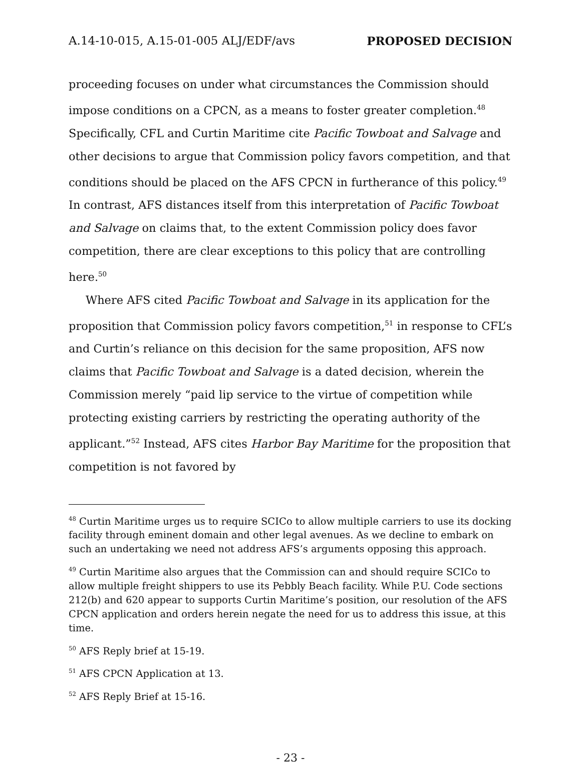A.14-10-015, A.15-01-005 ALJ/EDF/avs PROPOSED DECISION
proceeding focuses on under what circumstances the Commission should impose conditions on a CPCN, as a means to foster greater completion.<sup>48</sup> Specifically, CFL and Curtin Maritime cite Pacific Towboat and Salvage and other decisions to argue that Commission policy favors competition, and that conditions should be placed on the AFS CPCN in furtherance of this policy.<sup>49</sup> In contrast, AFS distances itself from this interpretation of Pacific Towboat and Salvage on claims that, to the extent Commission policy does favor competition, there are clear exceptions to this policy that are controlling here.<sup>50</sup>
Where AFS cited Pacific Towboat and Salvage in its application for the proposition that Commission policy favors competition,<sup>51</sup> in response to CFL’s and Curtin’s reliance on this decision for the same proposition, AFS now claims that Pacific Towboat and Salvage is a dated decision, wherein the Commission merely “paid lip service to the virtue of competition while protecting existing carriers by restricting the operating authority of the applicant.”<sup>52</sup> Instead, AFS cites Harbor Bay Maritime for the proposition that competition is not favored by
<sup>48</sup> Curtin Maritime urges us to require SCICo to allow multiple carriers to use its docking facility through eminent domain and other legal avenues. As we decline to embark on such an undertaking we need not address AFS’s arguments opposing this approach.
<sup>49</sup> Curtin Maritime also argues that the Commission can and should require SCICo to allow multiple freight shippers to use its Pebbly Beach facility. While P.U. Code sections 212(b) and 620 appear to supports Curtin Maritime’s position, our resolution of the AFS CPCN application and orders herein negate the need for us to address this issue, at this time.
<sup>50</sup> AFS Reply brief at 15-19.
<sup>51</sup> AFS CPCN Application at 13.
<sup>52</sup> AFS Reply Brief at 15-16.
- 23 -